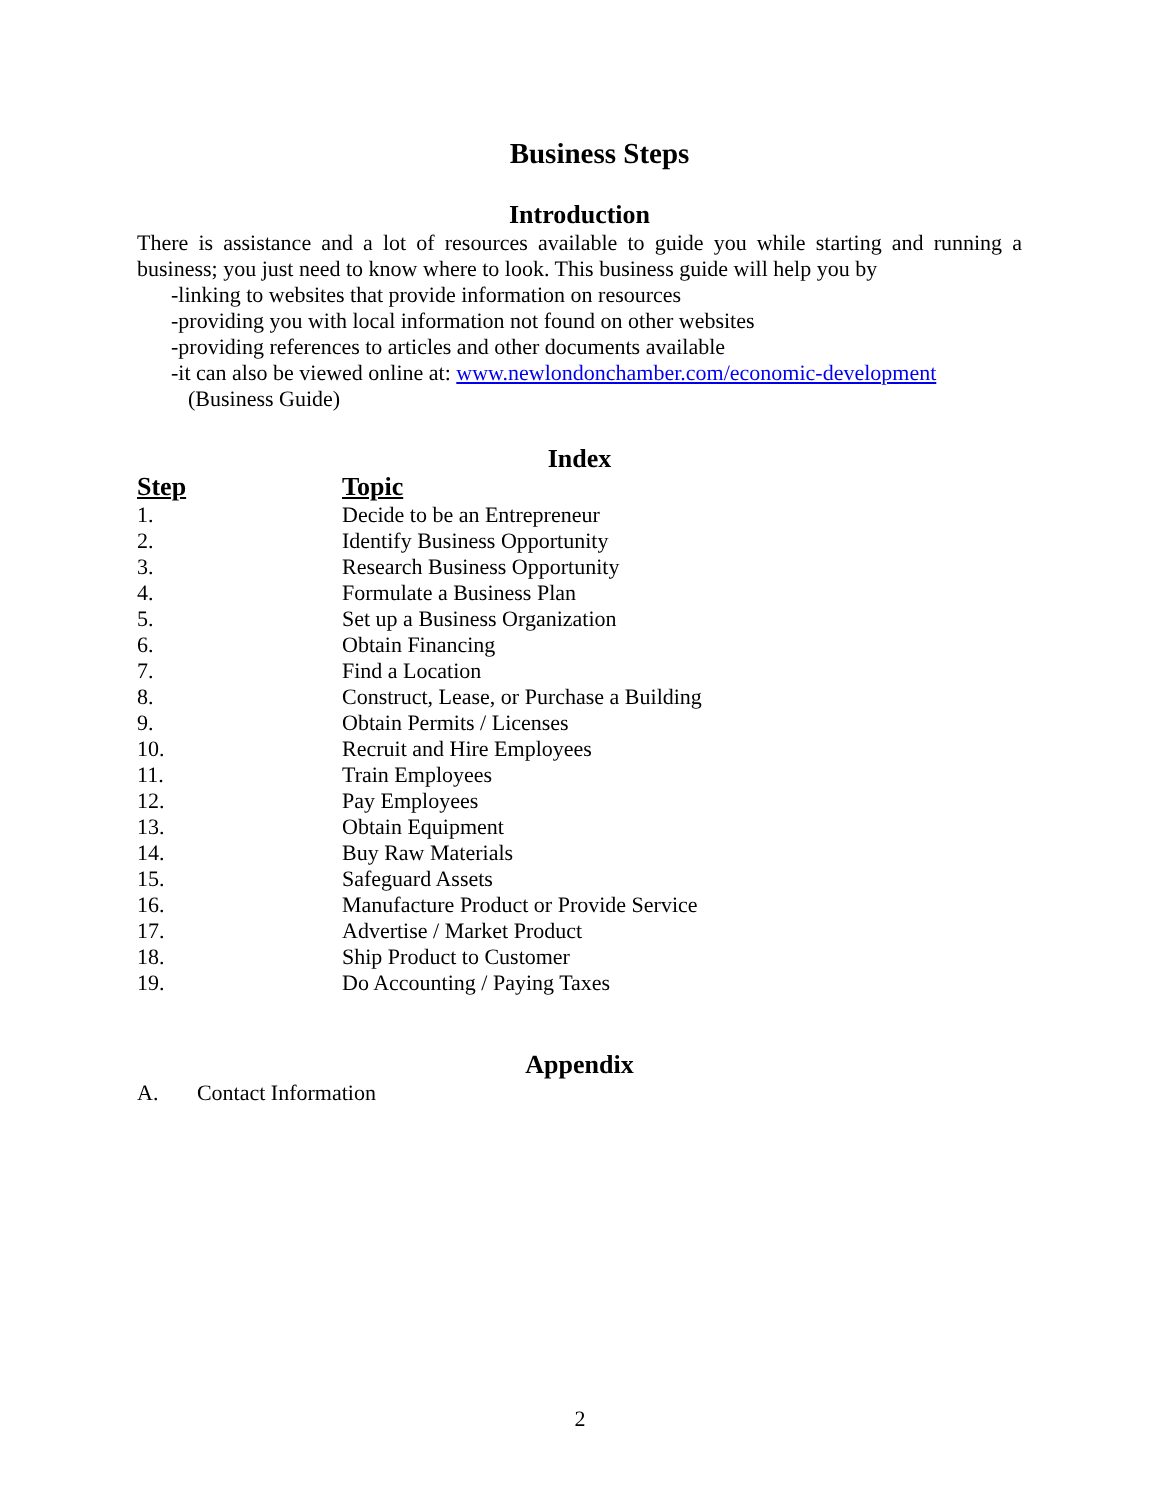Business Steps
Introduction
There is assistance and a lot of resources available to guide you while starting and running a business; you just need to know where to look. This business guide will help you by
-linking to websites that provide information on resources
-providing you with local information not found on other websites
-providing references to articles and other documents available
-it can also be viewed online at: www.newlondonchamber.com/economic-development
(Business Guide)
Index
| Step | Topic |
| --- | --- |
| 1. | Decide to be an Entrepreneur |
| 2. | Identify Business Opportunity |
| 3. | Research Business Opportunity |
| 4. | Formulate a Business Plan |
| 5. | Set up a Business Organization |
| 6. | Obtain Financing |
| 7. | Find a Location |
| 8. | Construct, Lease, or Purchase a Building |
| 9. | Obtain Permits / Licenses |
| 10. | Recruit and Hire Employees |
| 11. | Train Employees |
| 12. | Pay Employees |
| 13. | Obtain Equipment |
| 14. | Buy Raw Materials |
| 15. | Safeguard Assets |
| 16. | Manufacture Product or Provide Service |
| 17. | Advertise / Market Product |
| 18. | Ship Product to Customer |
| 19. | Do Accounting / Paying Taxes |
Appendix
A. Contact Information
2